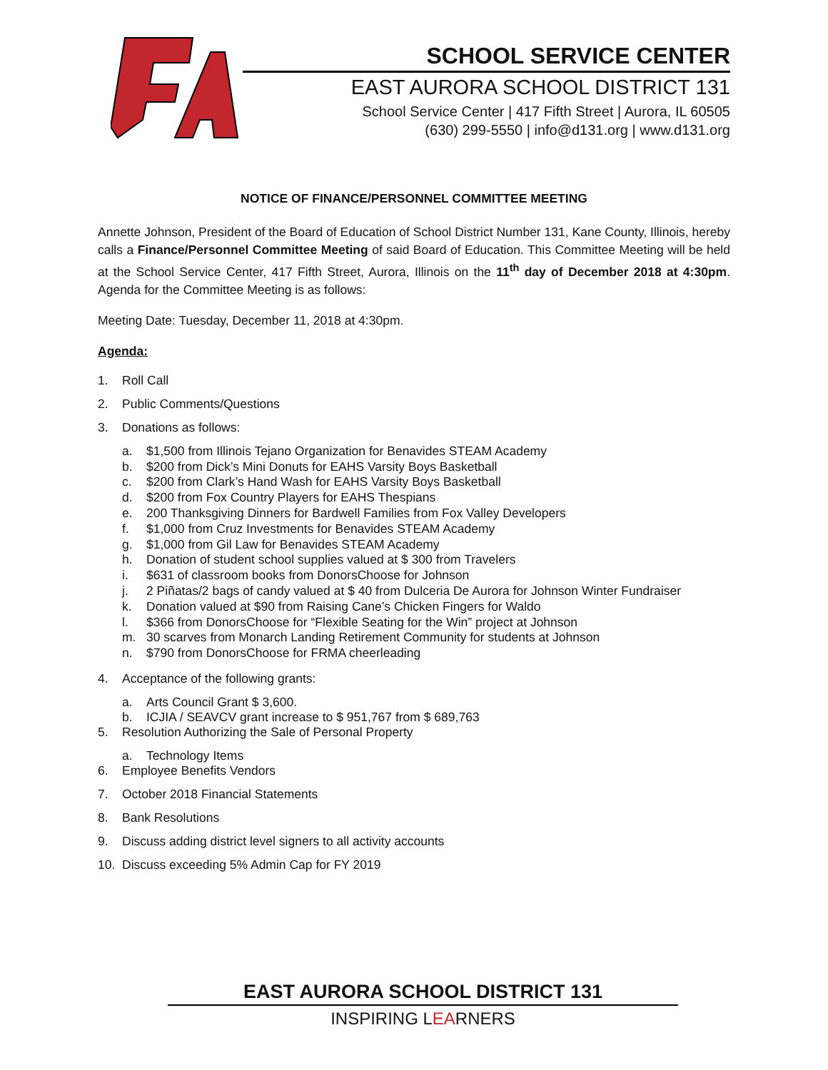SCHOOL SERVICE CENTER
EAST AURORA SCHOOL DISTRICT 131
School Service Center | 417 Fifth Street | Aurora, IL 60505
(630) 299-5550 | info@d131.org | www.d131.org
NOTICE OF FINANCE/PERSONNEL COMMITTEE MEETING
Annette Johnson, President of the Board of Education of School District Number 131, Kane County, Illinois, hereby calls a Finance/Personnel Committee Meeting of said Board of Education. This Committee Meeting will be held at the School Service Center, 417 Fifth Street, Aurora, Illinois on the 11<sup>th</sup> day of December 2018 at 4:30pm. Agenda for the Committee Meeting is as follows:
Meeting Date: Tuesday, December 11, 2018 at 4:30pm.
Agenda:
1. Roll Call
2. Public Comments/Questions
3. Donations as follows:
a. $1,500 from Illinois Tejano Organization for Benavides STEAM Academy
b. $200 from Dick’s Mini Donuts for EAHS Varsity Boys Basketball
c. $200 from Clark’s Hand Wash for EAHS Varsity Boys Basketball
d. $200 from Fox Country Players for EAHS Thespians
e. 200 Thanksgiving Dinners for Bardwell Families from Fox Valley Developers
f. $1,000 from Cruz Investments for Benavides STEAM Academy
g. $1,000 from Gil Law for Benavides STEAM Academy
h. Donation of student school supplies valued at $ 300 from Travelers
i. $631 of classroom books from DonorsChoose for Johnson
j. 2 Piñatas/2 bags of candy valued at $ 40 from Dulceria De Aurora for Johnson Winter Fundraiser
k. Donation valued at $90 from Raising Cane’s Chicken Fingers for Waldo
l. $366 from DonorsChoose for “Flexible Seating for the Win” project at Johnson
m. 30 scarves from Monarch Landing Retirement Community for students at Johnson
n. $790 from DonorsChoose for FRMA cheerleading
4. Acceptance of the following grants:
a. Arts Council Grant $ 3,600.
b. ICJIA / SEAVCV grant increase to $ 951,767 from $ 689,763
5. Resolution Authorizing the Sale of Personal Property
a. Technology Items
6. Employee Benefits Vendors
7. October 2018 Financial Statements
8. Bank Resolutions
9. Discuss adding district level signers to all activity accounts
10. Discuss exceeding 5% Admin Cap for FY 2019
EAST AURORA SCHOOL DISTRICT 131
INSPIRING LEARNERS